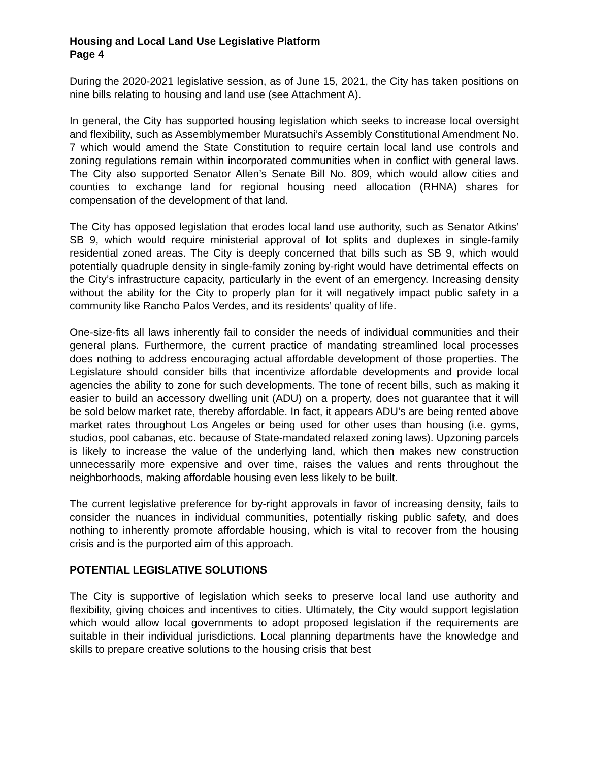Housing and Local Land Use Legislative Platform
Page 4
During the 2020-2021 legislative session, as of June 15, 2021, the City has taken positions on nine bills relating to housing and land use (see Attachment A).
In general, the City has supported housing legislation which seeks to increase local oversight and flexibility, such as Assemblymember Muratsuchi’s Assembly Constitutional Amendment No. 7 which would amend the State Constitution to require certain local land use controls and zoning regulations remain within incorporated communities when in conflict with general laws. The City also supported Senator Allen’s Senate Bill No. 809, which would allow cities and counties to exchange land for regional housing need allocation (RHNA) shares for compensation of the development of that land.
The City has opposed legislation that erodes local land use authority, such as Senator Atkins’ SB 9, which would require ministerial approval of lot splits and duplexes in single-family residential zoned areas. The City is deeply concerned that bills such as SB 9, which would potentially quadruple density in single-family zoning by-right would have detrimental effects on the City’s infrastructure capacity, particularly in the event of an emergency. Increasing density without the ability for the City to properly plan for it will negatively impact public safety in a community like Rancho Palos Verdes, and its residents’ quality of life.
One-size-fits all laws inherently fail to consider the needs of individual communities and their general plans. Furthermore, the current practice of mandating streamlined local processes does nothing to address encouraging actual affordable development of those properties. The Legislature should consider bills that incentivize affordable developments and provide local agencies the ability to zone for such developments. The tone of recent bills, such as making it easier to build an accessory dwelling unit (ADU) on a property, does not guarantee that it will be sold below market rate, thereby affordable. In fact, it appears ADU’s are being rented above market rates throughout Los Angeles or being used for other uses than housing (i.e. gyms, studios, pool cabanas, etc. because of State-mandated relaxed zoning laws). Upzoning parcels is likely to increase the value of the underlying land, which then makes new construction unnecessarily more expensive and over time, raises the values and rents throughout the neighborhoods, making affordable housing even less likely to be built.
The current legislative preference for by-right approvals in favor of increasing density, fails to consider the nuances in individual communities, potentially risking public safety, and does nothing to inherently promote affordable housing, which is vital to recover from the housing crisis and is the purported aim of this approach.
POTENTIAL LEGISLATIVE SOLUTIONS
The City is supportive of legislation which seeks to preserve local land use authority and flexibility, giving choices and incentives to cities. Ultimately, the City would support legislation which would allow local governments to adopt proposed legislation if the requirements are suitable in their individual jurisdictions. Local planning departments have the knowledge and skills to prepare creative solutions to the housing crisis that best